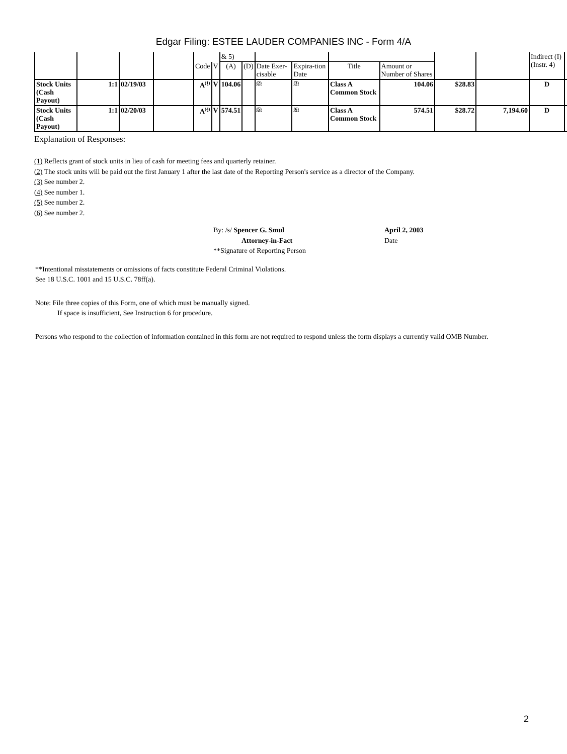Edgar Filing: ESTEE LAUDER COMPANIES INC - Form 4/A
| | | | | | | & 5) | | | | | | | | Indirect (I) (Instr. 4) | |
| --- | --- | --- | --- | --- | --- | --- | --- | --- | --- | --- | --- | --- | --- | --- | --- |
| | | | | Code | V | (A) | (D) | Date Exer-cisable | Expira-tion Date | Title | Amount or Number of Shares | | | | |
| Stock Units (Cash Payout) | 1:1 | 02/19/03 | | A<sup>(1)</sup> | V | 104.06 | | <sup>(2)</sup> | <sup>(3)</sup> | Class A Common Stock | 104.06 | $28.83 | | D | |
| Stock Units (Cash Payout) | 1:1 | 02/20/03 | | A<sup>(4)</sup> | V | 574.51 | | <sup>(5)</sup> | <sup>(6)</sup> | Class A Common Stock | 574.51 | $28.72 | 7,194.60 | D | |
Explanation of Responses:
(1) Reflects grant of stock units in lieu of cash for meeting fees and quarterly retainer.
(2) The stock units will be paid out the first January 1 after the last date of the Reporting Person's service as a director of the Company.
(3) See number 2.
(4) See number 1.
(5) See number 2.
(6) See number 2.
By: /s/ Spencer G. Smul
Attorney-in-Fact
**Signature of Reporting Person
April 2, 2003
Date
**Intentional misstatements or omissions of facts constitute Federal Criminal Violations.
See 18 U.S.C. 1001 and 15 U.S.C. 78ff(a).
Note: File three copies of this Form, one of which must be manually signed.
If space is insufficient, See Instruction 6 for procedure.
Persons who respond to the collection of information contained in this form are not required to respond unless the form displays a currently valid OMB Number.
2